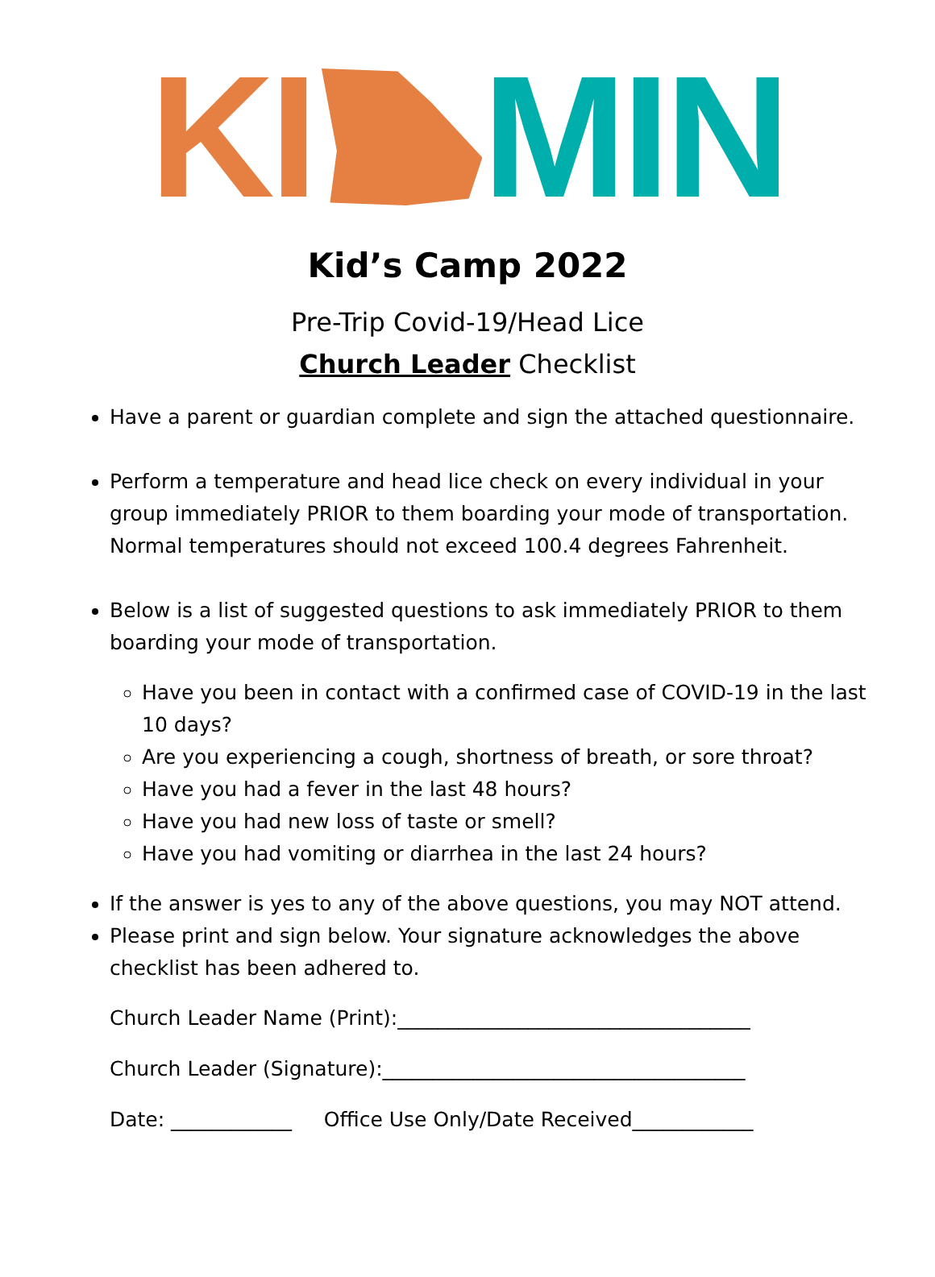KI MIN
Kid’s Camp 2022
Pre-Trip Covid-19/Head Lice
Church Leader Checklist
Have a parent or guardian complete and sign the attached questionnaire.
Perform a temperature and head lice check on every individual in your group immediately PRIOR to them boarding your mode of transportation. Normal temperatures should not exceed 100.4 degrees Fahrenheit.
Below is a list of suggested questions to ask immediately PRIOR to them boarding your mode of transportation.
Have you been in contact with a confirmed case of COVID-19 in the last 10 days?
Are you experiencing a cough, shortness of breath, or sore throat?
Have you had a fever in the last 48 hours?
Have you had new loss of taste or smell?
Have you had vomiting or diarrhea in the last 24 hours?
If the answer is yes to any of the above questions, you may NOT attend.
Please print and sign below. Your signature acknowledges the above checklist has been adhered to.
Church Leader Name (Print):___________________________________
Church Leader (Signature):____________________________________
Date: ____________ Office Use Only/Date Received____________